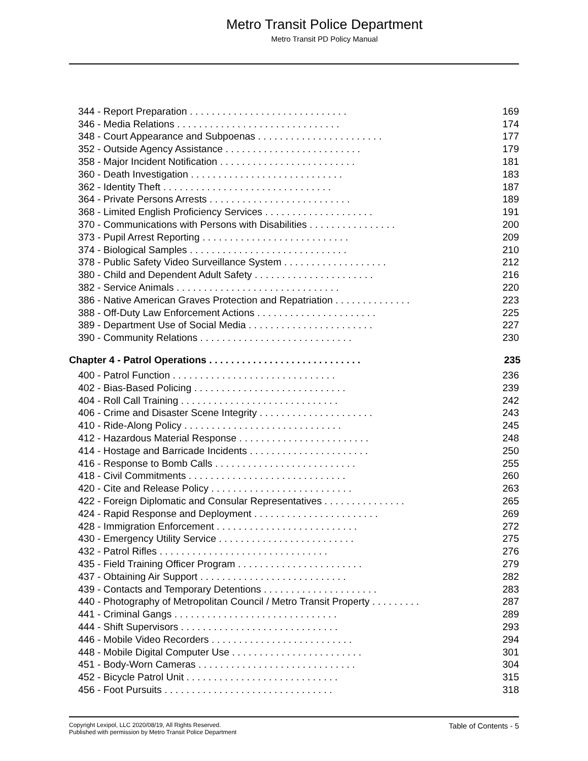Metro Transit Police Department
Metro Transit PD Policy Manual
344 - Report Preparation . . . . . . . . . . . . . . . . . . . . . . . . . . . . . 169
346 - Media Relations . . . . . . . . . . . . . . . . . . . . . . . . . . . . . . 174
348 - Court Appearance and Subpoenas . . . . . . . . . . . . . . . . . . . . . . . 177
352 - Outside Agency Assistance . . . . . . . . . . . . . . . . . . . . . . . . . 179
358 - Major Incident Notification . . . . . . . . . . . . . . . . . . . . . . . . . 181
360 - Death Investigation . . . . . . . . . . . . . . . . . . . . . . . . . . . . 183
362 - Identity Theft . . . . . . . . . . . . . . . . . . . . . . . . . . . . . . . 187
364 - Private Persons Arrests . . . . . . . . . . . . . . . . . . . . . . . . . . 189
368 - Limited English Proficiency Services . . . . . . . . . . . . . . . . . . . . 191
370 - Communications with Persons with Disabilities . . . . . . . . . . . . . . . . 200
373 - Pupil Arrest Reporting . . . . . . . . . . . . . . . . . . . . . . . . . . . 209
374 - Biological Samples . . . . . . . . . . . . . . . . . . . . . . . . . . . . . 210
378 - Public Safety Video Surveillance System . . . . . . . . . . . . . . . . . . . 212
380 - Child and Dependent Adult Safety . . . . . . . . . . . . . . . . . . . . . . 216
382 - Service Animals . . . . . . . . . . . . . . . . . . . . . . . . . . . . . . 220
386 - Native American Graves Protection and Repatriation . . . . . . . . . . . . . . 223
388 - Off-Duty Law Enforcement Actions . . . . . . . . . . . . . . . . . . . . . . 225
389 - Department Use of Social Media . . . . . . . . . . . . . . . . . . . . . . . 227
390 - Community Relations . . . . . . . . . . . . . . . . . . . . . . . . . . . . 230
Chapter 4 - Patrol Operations . . . . . . . . . . . . . . . . . . . . . . . . . . . . 235
400 - Patrol Function . . . . . . . . . . . . . . . . . . . . . . . . . . . . . . 236
402 - Bias-Based Policing . . . . . . . . . . . . . . . . . . . . . . . . . . . . 239
404 - Roll Call Training . . . . . . . . . . . . . . . . . . . . . . . . . . . . . 242
406 - Crime and Disaster Scene Integrity . . . . . . . . . . . . . . . . . . . . . 243
410 - Ride-Along Policy . . . . . . . . . . . . . . . . . . . . . . . . . . . . . 245
412 - Hazardous Material Response . . . . . . . . . . . . . . . . . . . . . . . . 248
414 - Hostage and Barricade Incidents . . . . . . . . . . . . . . . . . . . . . . 250
416 - Response to Bomb Calls . . . . . . . . . . . . . . . . . . . . . . . . . . 255
418 - Civil Commitments . . . . . . . . . . . . . . . . . . . . . . . . . . . . . 260
420 - Cite and Release Policy . . . . . . . . . . . . . . . . . . . . . . . . . . 263
422 - Foreign Diplomatic and Consular Representatives . . . . . . . . . . . . . . . 265
424 - Rapid Response and Deployment . . . . . . . . . . . . . . . . . . . . . . . 269
428 - Immigration Enforcement . . . . . . . . . . . . . . . . . . . . . . . . . . 272
430 - Emergency Utility Service . . . . . . . . . . . . . . . . . . . . . . . . . 275
432 - Patrol Rifles . . . . . . . . . . . . . . . . . . . . . . . . . . . . . . . 276
435 - Field Training Officer Program . . . . . . . . . . . . . . . . . . . . . . . 279
437 - Obtaining Air Support . . . . . . . . . . . . . . . . . . . . . . . . . . . 282
439 - Contacts and Temporary Detentions . . . . . . . . . . . . . . . . . . . . . 283
440 - Photography of Metropolitan Council / Metro Transit Property . . . . . . . . . 287
441 - Criminal Gangs . . . . . . . . . . . . . . . . . . . . . . . . . . . . . . 289
444 - Shift Supervisors . . . . . . . . . . . . . . . . . . . . . . . . . . . . . 293
446 - Mobile Video Recorders . . . . . . . . . . . . . . . . . . . . . . . . . . 294
448 - Mobile Digital Computer Use . . . . . . . . . . . . . . . . . . . . . . . . 301
451 - Body-Worn Cameras . . . . . . . . . . . . . . . . . . . . . . . . . . . . . 304
452 - Bicycle Patrol Unit . . . . . . . . . . . . . . . . . . . . . . . . . . . . 315
456 - Foot Pursuits . . . . . . . . . . . . . . . . . . . . . . . . . . . . . . . 318
Copyright Lexipol, LLC 2020/08/19, All Rights Reserved.
Published with permission by Metro Transit Police Department
Table of Contents - 5